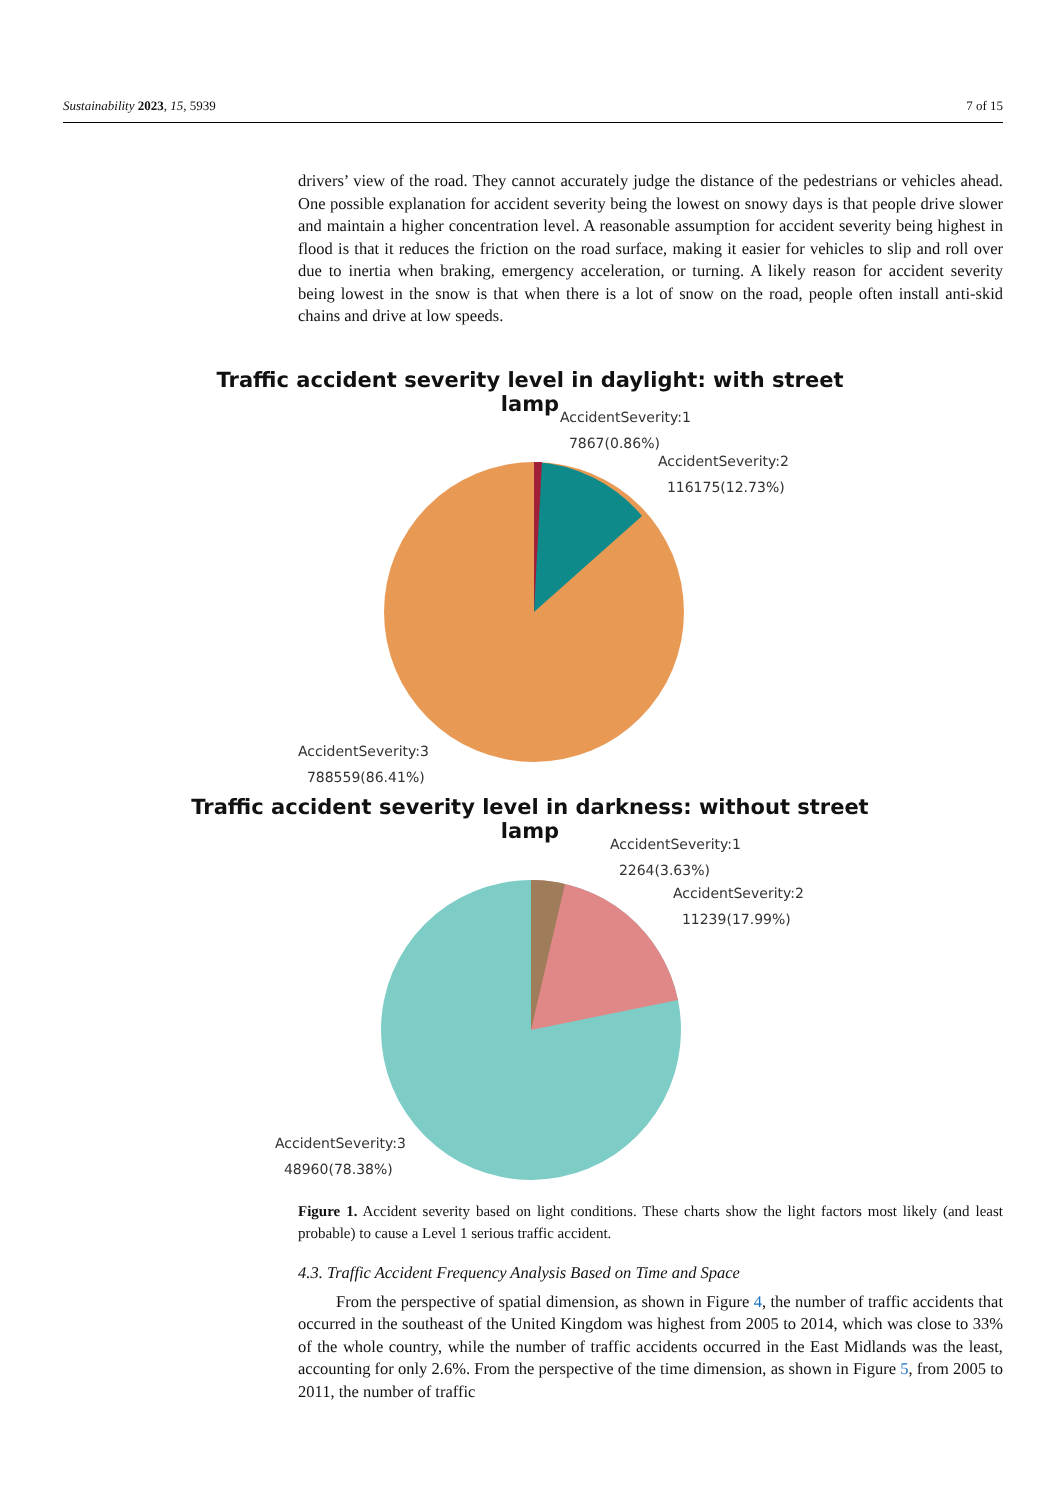Sustainability 2023, 15, 5939 7 of 15
drivers’ view of the road. They cannot accurately judge the distance of the pedestrians or vehicles ahead. One possible explanation for accident severity being the lowest on snowy days is that people drive slower and maintain a higher concentration level. A reasonable assumption for accident severity being highest in flood is that it reduces the friction on the road surface, making it easier for vehicles to slip and roll over due to inertia when braking, emergency acceleration, or turning. A likely reason for accident severity being lowest in the snow is that when there is a lot of snow on the road, people often install anti-skid chains and drive at low speeds.
Traffic accident severity level in daylight: with street lamp
AccidentSeverity:1
7867(0.86%)
AccidentSeverity:2
116175(12.73%)
AccidentSeverity:3
788559(86.41%)
Traffic accident severity level in darkness: without street lamp
AccidentSeverity:1
2264(3.63%)
AccidentSeverity:2
11239(17.99%)
AccidentSeverity:3
48960(78.38%)
Figure 1. Accident severity based on light conditions. These charts show the light factors most likely (and least probable) to cause a Level 1 serious traffic accident.
4.3. Traffic Accident Frequency Analysis Based on Time and Space
From the perspective of spatial dimension, as shown in Figure 4, the number of traffic accidents that occurred in the southeast of the United Kingdom was highest from 2005 to 2014, which was close to 33% of the whole country, while the number of traffic accidents occurred in the East Midlands was the least, accounting for only 2.6%. From the perspective of the time dimension, as shown in Figure 5, from 2005 to 2011, the number of traffic